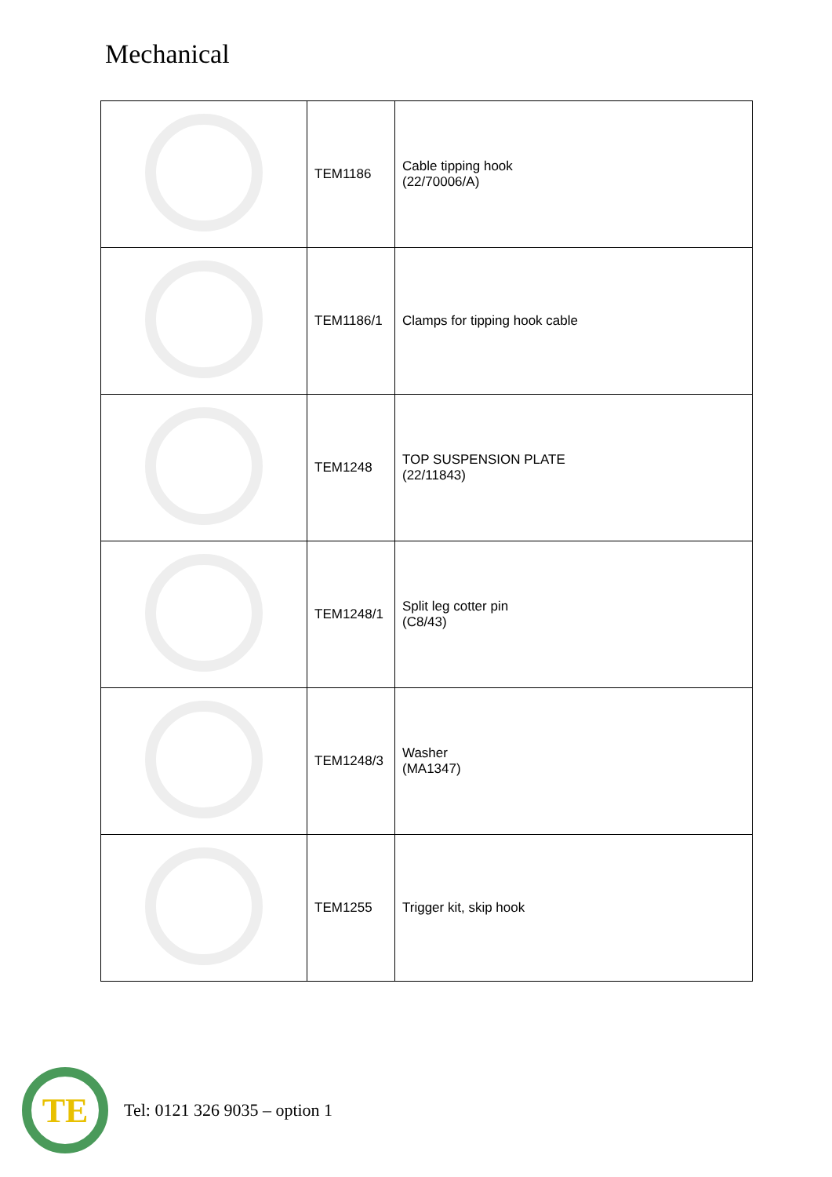Mechanical
| | TEM1186 | Cable tipping hook (22/70006/A) |
| | TEM1186/1 | Clamps for tipping hook cable |
| | TEM1248 | TOP SUSPENSION PLATE (22/11843) |
| | TEM1248/1 | Split leg cotter pin (C8/43) |
| | TEM1248/3 | Washer (MA1347) |
| | TEM1255 | Trigger kit, skip hook |
TE
Tel: 0121 326 9035 – option 1